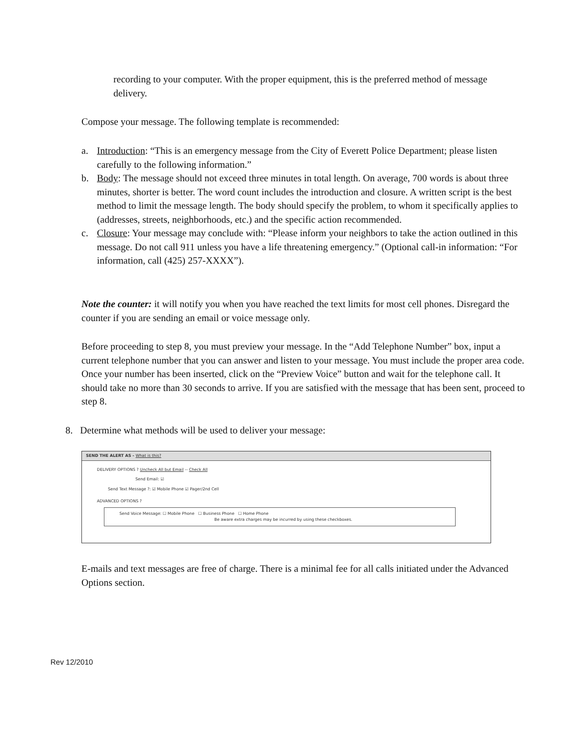recording to your computer. With the proper equipment, this is the preferred method of message delivery.
Compose your message. The following template is recommended:
a. Introduction: “This is an emergency message from the City of Everett Police Department; please listen carefully to the following information.”
b. Body: The message should not exceed three minutes in total length. On average, 700 words is about three minutes, shorter is better. The word count includes the introduction and closure. A written script is the best method to limit the message length. The body should specify the problem, to whom it specifically applies to (addresses, streets, neighborhoods, etc.) and the specific action recommended.
c. Closure: Your message may conclude with: “Please inform your neighbors to take the action outlined in this message. Do not call 911 unless you have a life threatening emergency.” (Optional call-in information: “For information, call (425) 257-XXXX”).
Note the counter: it will notify you when you have reached the text limits for most cell phones. Disregard the counter if you are sending an email or voice message only.
Before proceeding to step 8, you must preview your message. In the “Add Telephone Number” box, input a current telephone number that you can answer and listen to your message. You must include the proper area code. Once your number has been inserted, click on the “Preview Voice” button and wait for the telephone call. It should take no more than 30 seconds to arrive. If you are satisfied with the message that has been sent, proceed to step 8.
8. Determine what methods will be used to deliver your message:
SEND THE ALERT AS - What is this?
DELIVERY OPTIONS ? Uncheck All but Email -- Check All
Send Email: ☑
Send Text Message ?: ☑ Mobile Phone ☑ Pager/2nd Cell
ADVANCED OPTIONS ?
Send Voice Message: ☐ Mobile Phone ☐ Business Phone ☐ Home Phone
Be aware extra charges may be incurred by using these checkboxes.
E-mails and text messages are free of charge. There is a minimal fee for all calls initiated under the Advanced Options section.
Rev 12/2010